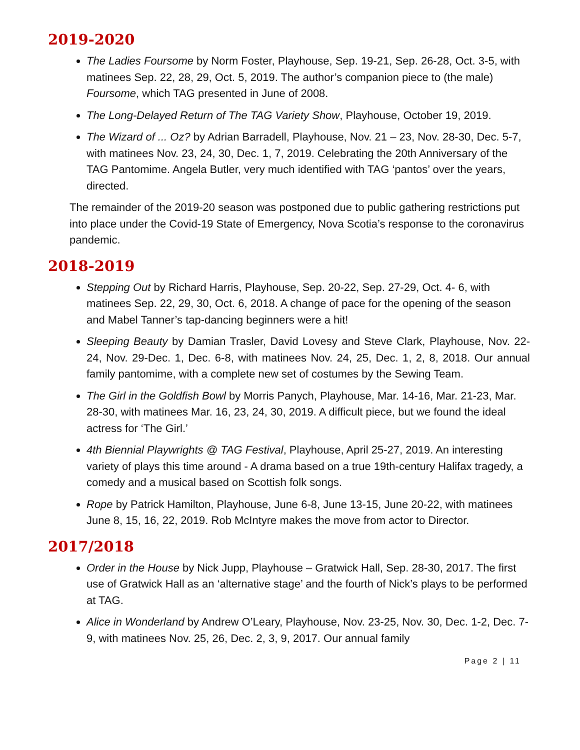2019-2020
The Ladies Foursome by Norm Foster, Playhouse, Sep. 19-21, Sep. 26-28, Oct. 3-5, with matinees Sep. 22, 28, 29, Oct. 5, 2019. The author’s companion piece to (the male) Foursome, which TAG presented in June of 2008.
The Long-Delayed Return of The TAG Variety Show, Playhouse, October 19, 2019.
The Wizard of ... Oz? by Adrian Barradell, Playhouse, Nov. 21 – 23, Nov. 28-30, Dec. 5-7, with matinees Nov. 23, 24, 30, Dec. 1, 7, 2019. Celebrating the 20th Anniversary of the TAG Pantomime. Angela Butler, very much identified with TAG ‘pantos’ over the years, directed.
The remainder of the 2019-20 season was postponed due to public gathering restrictions put into place under the Covid-19 State of Emergency, Nova Scotia’s response to the coronavirus pandemic.
2018-2019
Stepping Out by Richard Harris, Playhouse, Sep. 20-22, Sep. 27-29, Oct. 4- 6, with matinees Sep. 22, 29, 30, Oct. 6, 2018. A change of pace for the opening of the season and Mabel Tanner’s tap-dancing beginners were a hit!
Sleeping Beauty by Damian Trasler, David Lovesy and Steve Clark, Playhouse, Nov. 22-24, Nov. 29-Dec. 1, Dec. 6-8, with matinees Nov. 24, 25, Dec. 1, 2, 8, 2018. Our annual family pantomime, with a complete new set of costumes by the Sewing Team.
The Girl in the Goldfish Bowl by Morris Panych, Playhouse, Mar. 14-16, Mar. 21-23, Mar. 28-30, with matinees Mar. 16, 23, 24, 30, 2019. A difficult piece, but we found the ideal actress for ‘The Girl.’
4th Biennial Playwrights @ TAG Festival, Playhouse, April 25-27, 2019. An interesting variety of plays this time around - A drama based on a true 19th-century Halifax tragedy, a comedy and a musical based on Scottish folk songs.
Rope by Patrick Hamilton, Playhouse, June 6-8, June 13-15, June 20-22, with matinees June 8, 15, 16, 22, 2019. Rob McIntyre makes the move from actor to Director.
2017/2018
Order in the House by Nick Jupp, Playhouse – Gratwick Hall, Sep. 28-30, 2017. The first use of Gratwick Hall as an ‘alternative stage’ and the fourth of Nick’s plays to be performed at TAG.
Alice in Wonderland by Andrew O’Leary, Playhouse, Nov. 23-25, Nov. 30, Dec. 1-2, Dec. 7-9, with matinees Nov. 25, 26, Dec. 2, 3, 9, 2017. Our annual family
Page 2 | 11